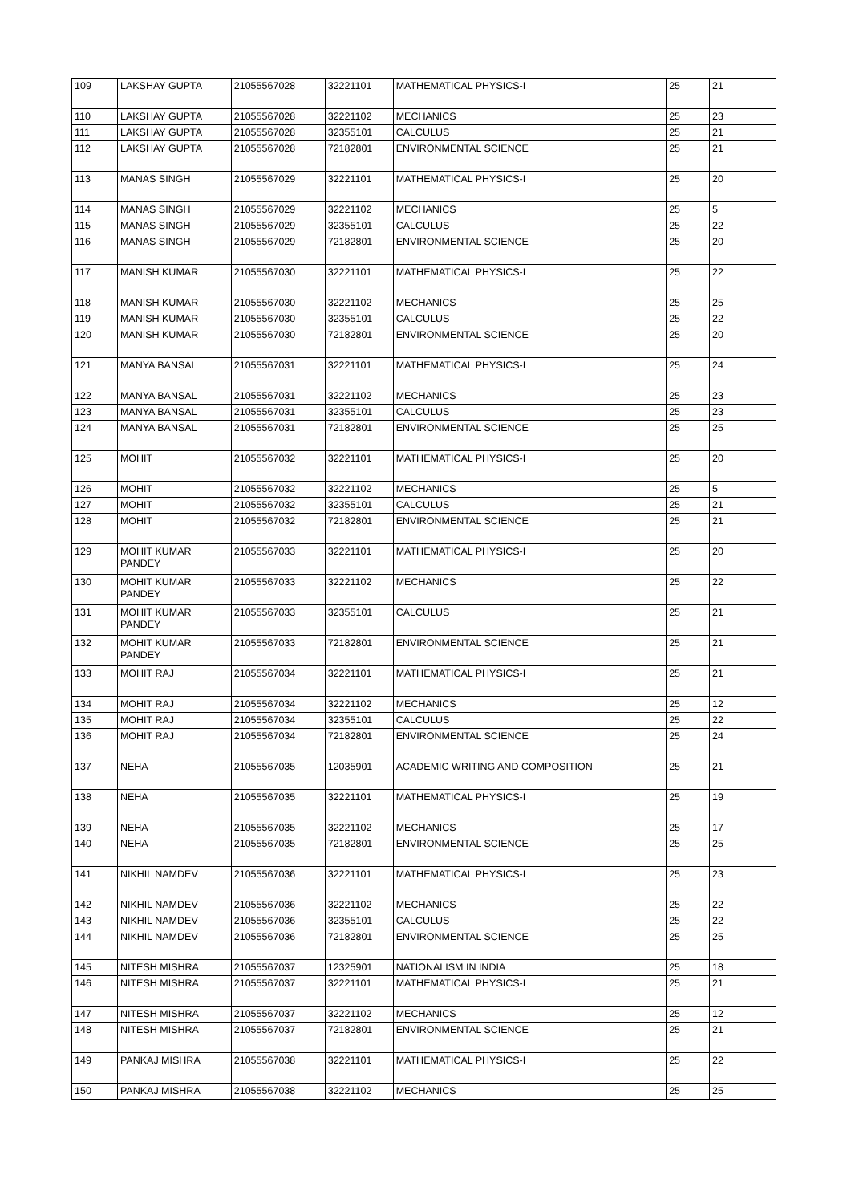| 109 | LAKSHAY GUPTA | 21055567028 | 32221101 | MATHEMATICAL PHYSICS-I | 25 | 21 |
| 110 | LAKSHAY GUPTA | 21055567028 | 32221102 | MECHANICS | 25 | 23 |
| 111 | LAKSHAY GUPTA | 21055567028 | 32355101 | CALCULUS | 25 | 21 |
| 112 | LAKSHAY GUPTA | 21055567028 | 72182801 | ENVIRONMENTAL SCIENCE | 25 | 21 |
| 113 | MANAS SINGH | 21055567029 | 32221101 | MATHEMATICAL PHYSICS-I | 25 | 20 |
| 114 | MANAS SINGH | 21055567029 | 32221102 | MECHANICS | 25 | 5 |
| 115 | MANAS SINGH | 21055567029 | 32355101 | CALCULUS | 25 | 22 |
| 116 | MANAS SINGH | 21055567029 | 72182801 | ENVIRONMENTAL SCIENCE | 25 | 20 |
| 117 | MANISH KUMAR | 21055567030 | 32221101 | MATHEMATICAL PHYSICS-I | 25 | 22 |
| 118 | MANISH KUMAR | 21055567030 | 32221102 | MECHANICS | 25 | 25 |
| 119 | MANISH KUMAR | 21055567030 | 32355101 | CALCULUS | 25 | 22 |
| 120 | MANISH KUMAR | 21055567030 | 72182801 | ENVIRONMENTAL SCIENCE | 25 | 20 |
| 121 | MANYA BANSAL | 21055567031 | 32221101 | MATHEMATICAL PHYSICS-I | 25 | 24 |
| 122 | MANYA BANSAL | 21055567031 | 32221102 | MECHANICS | 25 | 23 |
| 123 | MANYA BANSAL | 21055567031 | 32355101 | CALCULUS | 25 | 23 |
| 124 | MANYA BANSAL | 21055567031 | 72182801 | ENVIRONMENTAL SCIENCE | 25 | 25 |
| 125 | MOHIT | 21055567032 | 32221101 | MATHEMATICAL PHYSICS-I | 25 | 20 |
| 126 | MOHIT | 21055567032 | 32221102 | MECHANICS | 25 | 5 |
| 127 | MOHIT | 21055567032 | 32355101 | CALCULUS | 25 | 21 |
| 128 | MOHIT | 21055567032 | 72182801 | ENVIRONMENTAL SCIENCE | 25 | 21 |
| 129 | MOHIT KUMAR PANDEY | 21055567033 | 32221101 | MATHEMATICAL PHYSICS-I | 25 | 20 |
| 130 | MOHIT KUMAR PANDEY | 21055567033 | 32221102 | MECHANICS | 25 | 22 |
| 131 | MOHIT KUMAR PANDEY | 21055567033 | 32355101 | CALCULUS | 25 | 21 |
| 132 | MOHIT KUMAR PANDEY | 21055567033 | 72182801 | ENVIRONMENTAL SCIENCE | 25 | 21 |
| 133 | MOHIT RAJ | 21055567034 | 32221101 | MATHEMATICAL PHYSICS-I | 25 | 21 |
| 134 | MOHIT RAJ | 21055567034 | 32221102 | MECHANICS | 25 | 12 |
| 135 | MOHIT RAJ | 21055567034 | 32355101 | CALCULUS | 25 | 22 |
| 136 | MOHIT RAJ | 21055567034 | 72182801 | ENVIRONMENTAL SCIENCE | 25 | 24 |
| 137 | NEHA | 21055567035 | 12035901 | ACADEMIC WRITING AND COMPOSITION | 25 | 21 |
| 138 | NEHA | 21055567035 | 32221101 | MATHEMATICAL PHYSICS-I | 25 | 19 |
| 139 | NEHA | 21055567035 | 32221102 | MECHANICS | 25 | 17 |
| 140 | NEHA | 21055567035 | 72182801 | ENVIRONMENTAL SCIENCE | 25 | 25 |
| 141 | NIKHIL NAMDEV | 21055567036 | 32221101 | MATHEMATICAL PHYSICS-I | 25 | 23 |
| 142 | NIKHIL NAMDEV | 21055567036 | 32221102 | MECHANICS | 25 | 22 |
| 143 | NIKHIL NAMDEV | 21055567036 | 32355101 | CALCULUS | 25 | 22 |
| 144 | NIKHIL NAMDEV | 21055567036 | 72182801 | ENVIRONMENTAL SCIENCE | 25 | 25 |
| 145 | NITESH MISHRA | 21055567037 | 12325901 | NATIONALISM IN INDIA | 25 | 18 |
| 146 | NITESH MISHRA | 21055567037 | 32221101 | MATHEMATICAL PHYSICS-I | 25 | 21 |
| 147 | NITESH MISHRA | 21055567037 | 32221102 | MECHANICS | 25 | 12 |
| 148 | NITESH MISHRA | 21055567037 | 72182801 | ENVIRONMENTAL SCIENCE | 25 | 21 |
| 149 | PANKAJ MISHRA | 21055567038 | 32221101 | MATHEMATICAL PHYSICS-I | 25 | 22 |
| 150 | PANKAJ MISHRA | 21055567038 | 32221102 | MECHANICS | 25 | 25 |